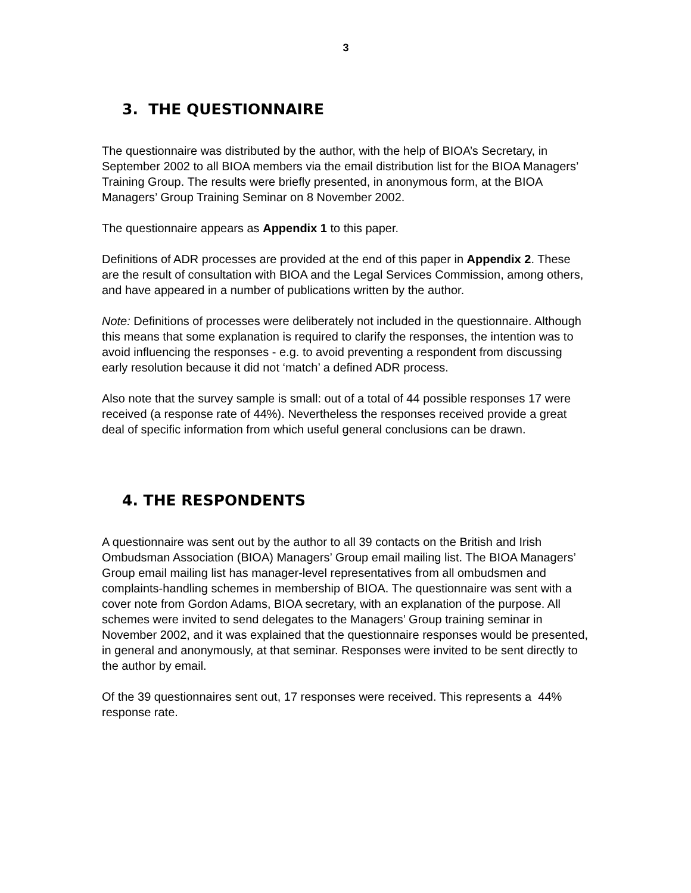3
3. THE QUESTIONNAIRE
The questionnaire was distributed by the author, with the help of BIOA’s Secretary, in September 2002 to all BIOA members via the email distribution list for the BIOA Managers’ Training Group. The results were briefly presented, in anonymous form, at the BIOA Managers’ Group Training Seminar on 8 November 2002.
The questionnaire appears as Appendix 1 to this paper.
Definitions of ADR processes are provided at the end of this paper in Appendix 2. These are the result of consultation with BIOA and the Legal Services Commission, among others, and have appeared in a number of publications written by the author.
Note: Definitions of processes were deliberately not included in the questionnaire. Although this means that some explanation is required to clarify the responses, the intention was to avoid influencing the responses - e.g. to avoid preventing a respondent from discussing early resolution because it did not ‘match’ a defined ADR process.
Also note that the survey sample is small: out of a total of 44 possible responses 17 were received (a response rate of 44%). Nevertheless the responses received provide a great deal of specific information from which useful general conclusions can be drawn.
4. THE RESPONDENTS
A questionnaire was sent out by the author to all 39 contacts on the British and Irish Ombudsman Association (BIOA) Managers’ Group email mailing list. The BIOA Managers’ Group email mailing list has manager-level representatives from all ombudsmen and complaints-handling schemes in membership of BIOA. The questionnaire was sent with a cover note from Gordon Adams, BIOA secretary, with an explanation of the purpose. All schemes were invited to send delegates to the Managers’ Group training seminar in November 2002, and it was explained that the questionnaire responses would be presented, in general and anonymously, at that seminar. Responses were invited to be sent directly to the author by email.
Of the 39 questionnaires sent out, 17 responses were received. This represents a 44% response rate.